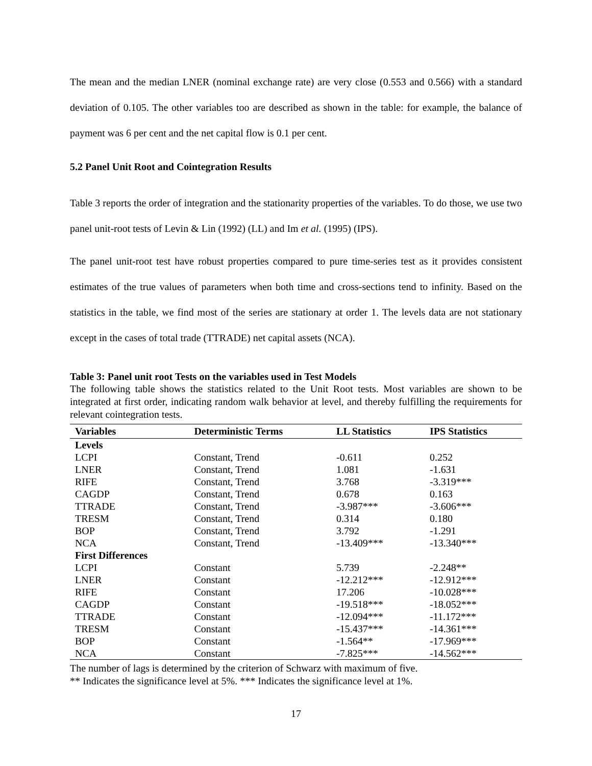The mean and the median LNER (nominal exchange rate) are very close (0.553 and 0.566) with a standard deviation of 0.105. The other variables too are described as shown in the table: for example, the balance of payment was 6 per cent and the net capital flow is 0.1 per cent.
5.2 Panel Unit Root and Cointegration Results
Table 3 reports the order of integration and the stationarity properties of the variables. To do those, we use two panel unit-root tests of Levin & Lin (1992) (LL) and Im et al. (1995) (IPS).
The panel unit-root test have robust properties compared to pure time-series test as it provides consistent estimates of the true values of parameters when both time and cross-sections tend to infinity. Based on the statistics in the table, we find most of the series are stationary at order 1. The levels data are not stationary except in the cases of total trade (TTRADE) net capital assets (NCA).
Table 3: Panel unit root Tests on the variables used in Test Models
The following table shows the statistics related to the Unit Root tests. Most variables are shown to be integrated at first order, indicating random walk behavior at level, and thereby fulfilling the requirements for relevant cointegration tests.
| Variables | Deterministic Terms | LL Statistics | IPS Statistics |
| --- | --- | --- | --- |
| Levels | | | |
| LCPI | Constant, Trend | -0.611 | 0.252 |
| LNER | Constant, Trend | 1.081 | -1.631 |
| RIFE | Constant, Trend | 3.768 | -3.319*** |
| CAGDP | Constant, Trend | 0.678 | 0.163 |
| TTRADE | Constant, Trend | -3.987*** | -3.606*** |
| TRESM | Constant, Trend | 0.314 | 0.180 |
| BOP | Constant, Trend | 3.792 | -1.291 |
| NCA | Constant, Trend | -13.409*** | -13.340*** |
| First Differences | | | |
| LCPI | Constant | 5.739 | -2.248** |
| LNER | Constant | -12.212*** | -12.912*** |
| RIFE | Constant | 17.206 | -10.028*** |
| CAGDP | Constant | -19.518*** | -18.052*** |
| TTRADE | Constant | -12.094*** | -11.172*** |
| TRESM | Constant | -15.437*** | -14.361*** |
| BOP | Constant | -1.564** | -17.969*** |
| NCA | Constant | -7.825*** | -14.562*** |
The number of lags is determined by the criterion of Schwarz with maximum of five.
** Indicates the significance level at 5%. *** Indicates the significance level at 1%.
17